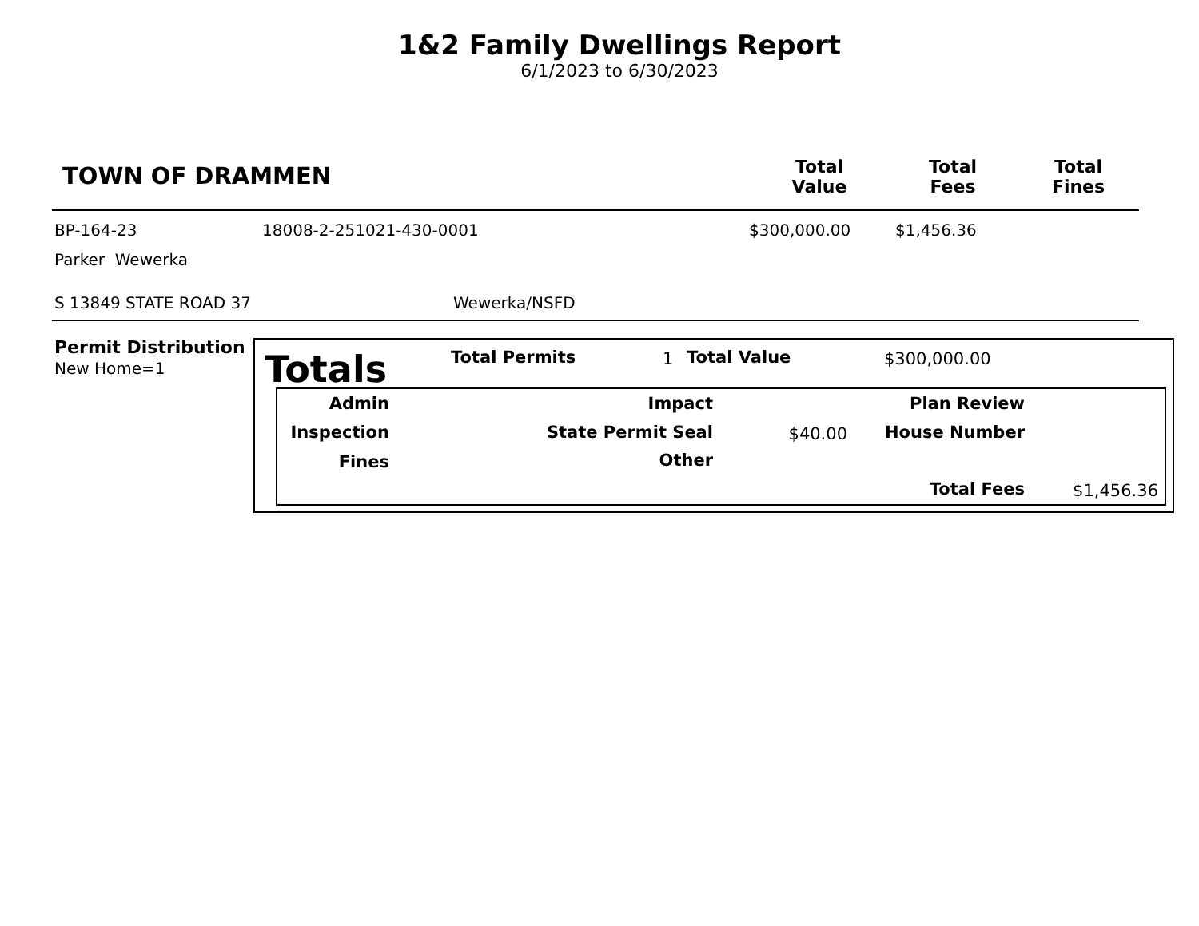1&2 Family Dwellings Report
6/1/2023 to 6/30/2023
| TOWN OF DRAMMEN | Total Value | Total Fees | Total Fines |
BP-164-23 18008-2-251021-430-0001 $300,000.00 $1,456.36
Parker Wewerka
S 13849 STATE ROAD 37 Wewerka/NSFD
Permit Distribution
New Home=1
Totals Total Permits 1 Total Value $300,000.00
Admin
Inspection
Fines
Impact
State Permit Seal
Other
$40.00
Plan Review
House Number
Total Fees $1,456.36